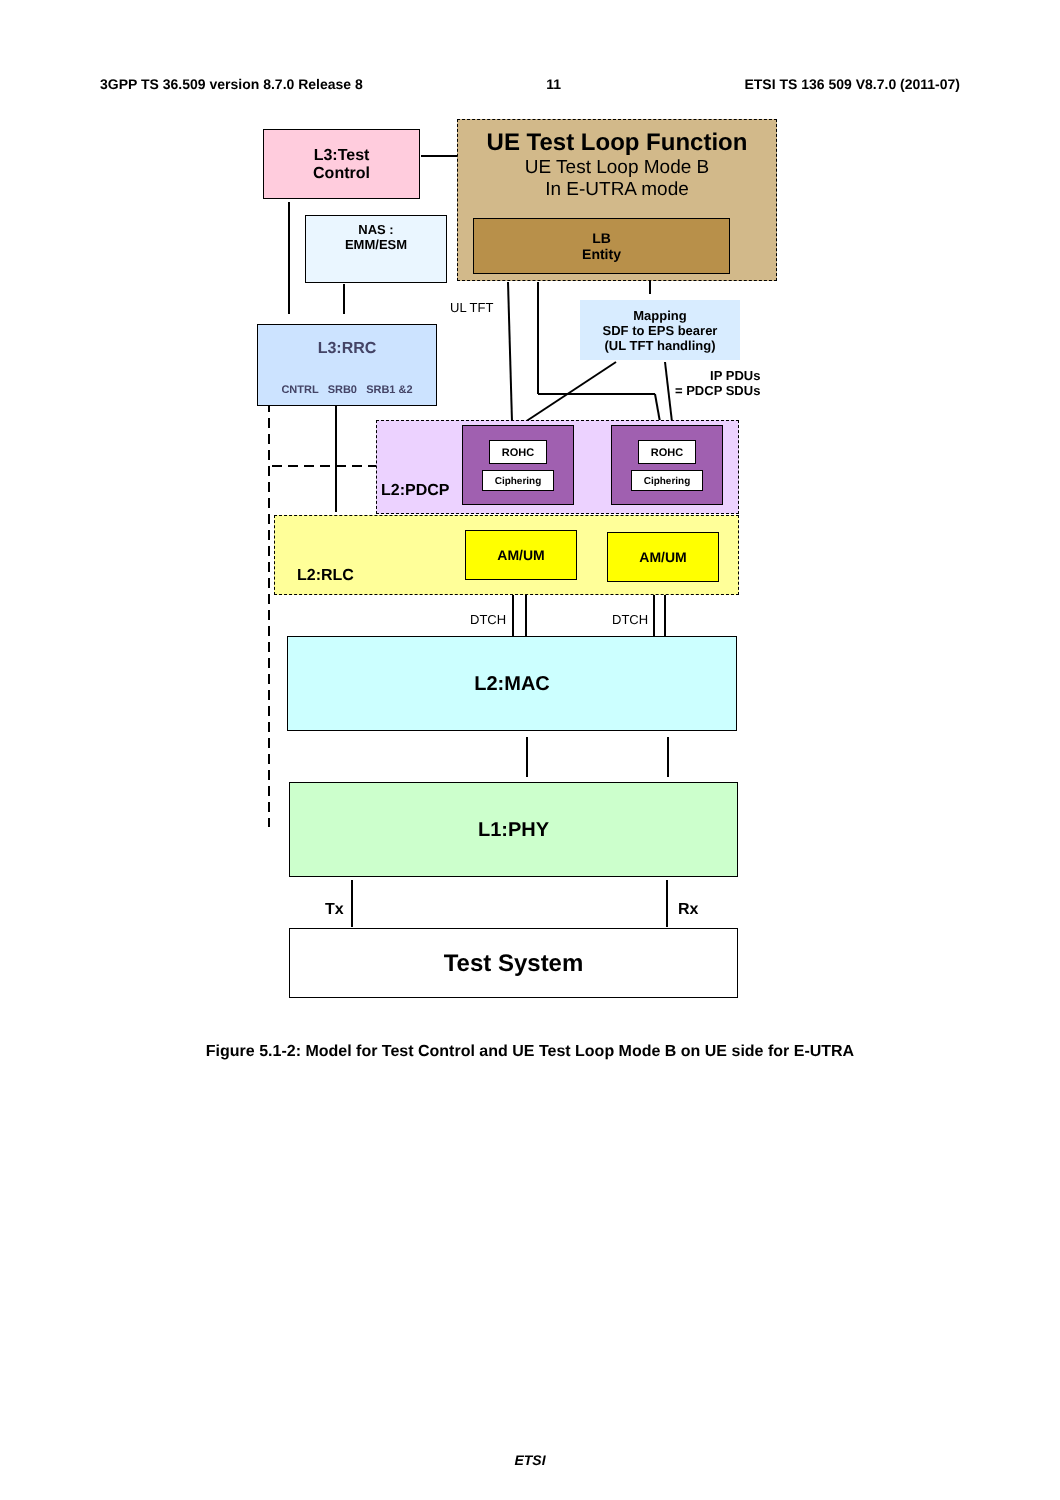3GPP TS 36.509 version 8.7.0 Release 8 11 ETSI TS 136 509 V8.7.0 (2011-07)
L3:Test
Control
UE Test Loop Function
UE Test Loop Mode B
In E-UTRA mode
LB
Entity
NAS :
EMM/ESM
UL TFT
Mapping
SDF to EPS bearer
(UL TFT handling)
IP PDUs
= PDCP SDUs
L3:RRC
CNTRL SRB0 SRB1 &2
L2:PDCP
ROHC
Ciphering
ROHC
Ciphering
L2:RLC
AM/UM AM/UM
DTCH DTCH
L2:MAC
L1:PHY
Tx Rx
Test System
Figure 5.1-2: Model for Test Control and UE Test Loop Mode B on UE side for E-UTRA
ETSI